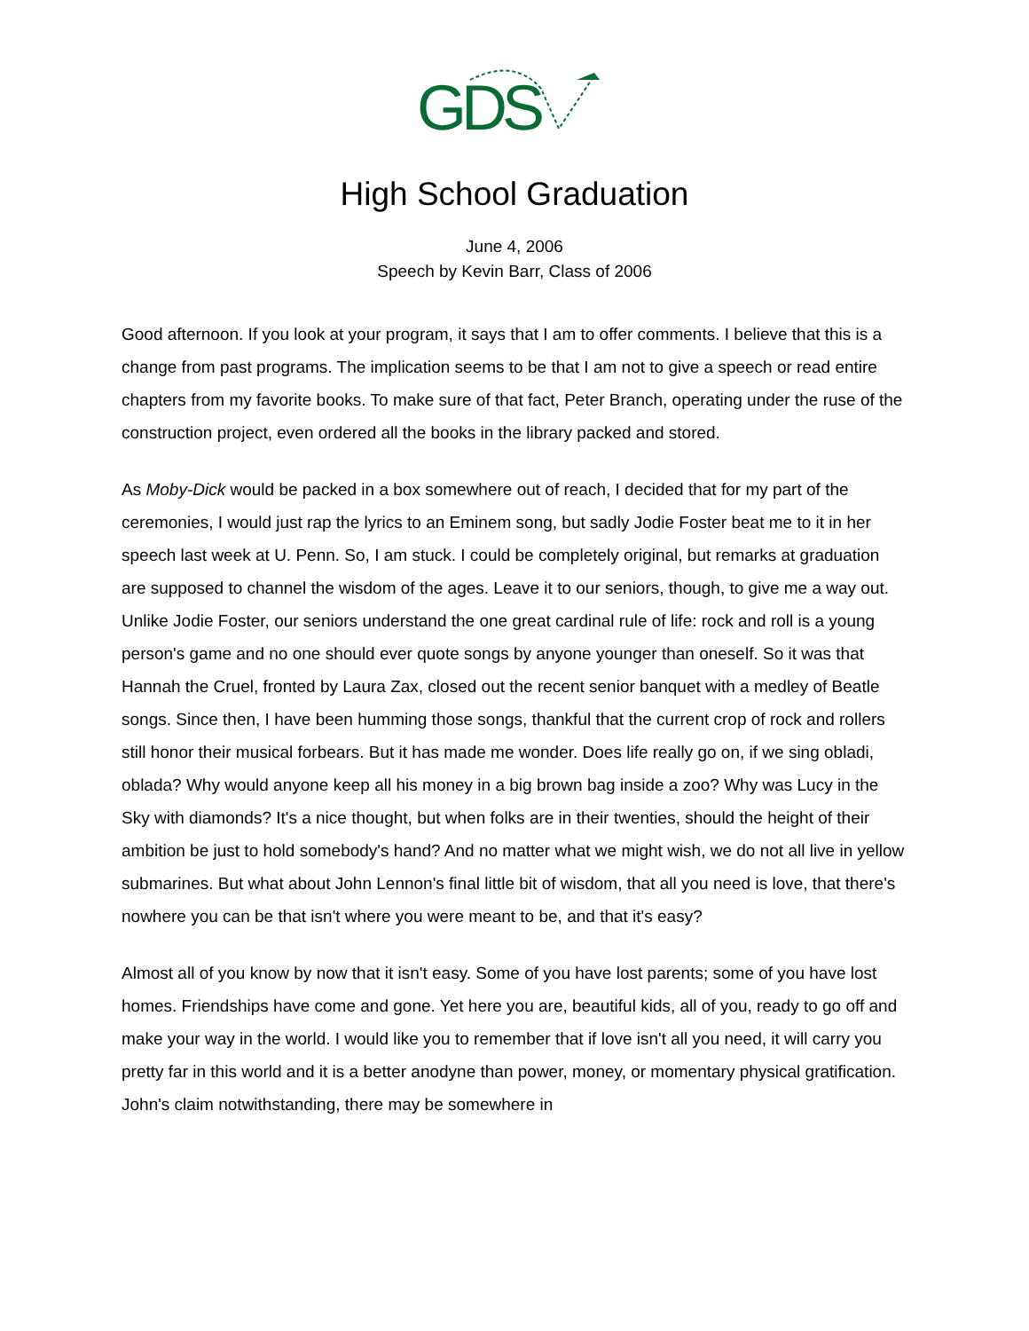GDS
High School Graduation
June 4, 2006
Speech by Kevin Barr, Class of 2006
Good afternoon. If you look at your program, it says that I am to offer comments. I believe that this is a change from past programs. The implication seems to be that I am not to give a speech or read entire chapters from my favorite books. To make sure of that fact, Peter Branch, operating under the ruse of the construction project, even ordered all the books in the library packed and stored.
As Moby-Dick would be packed in a box somewhere out of reach, I decided that for my part of the ceremonies, I would just rap the lyrics to an Eminem song, but sadly Jodie Foster beat me to it in her speech last week at U. Penn. So, I am stuck. I could be completely original, but remarks at graduation are supposed to channel the wisdom of the ages. Leave it to our seniors, though, to give me a way out. Unlike Jodie Foster, our seniors understand the one great cardinal rule of life: rock and roll is a young person's game and no one should ever quote songs by anyone younger than oneself. So it was that Hannah the Cruel, fronted by Laura Zax, closed out the recent senior banquet with a medley of Beatle songs. Since then, I have been humming those songs, thankful that the current crop of rock and rollers still honor their musical forbears. But it has made me wonder. Does life really go on, if we sing obladi, oblada? Why would anyone keep all his money in a big brown bag inside a zoo? Why was Lucy in the Sky with diamonds? It's a nice thought, but when folks are in their twenties, should the height of their ambition be just to hold somebody's hand? And no matter what we might wish, we do not all live in yellow submarines. But what about John Lennon's final little bit of wisdom, that all you need is love, that there's nowhere you can be that isn't where you were meant to be, and that it's easy?
Almost all of you know by now that it isn't easy. Some of you have lost parents; some of you have lost homes. Friendships have come and gone. Yet here you are, beautiful kids, all of you, ready to go off and make your way in the world. I would like you to remember that if love isn't all you need, it will carry you pretty far in this world and it is a better anodyne than power, money, or momentary physical gratification. John's claim notwithstanding, there may be somewhere in